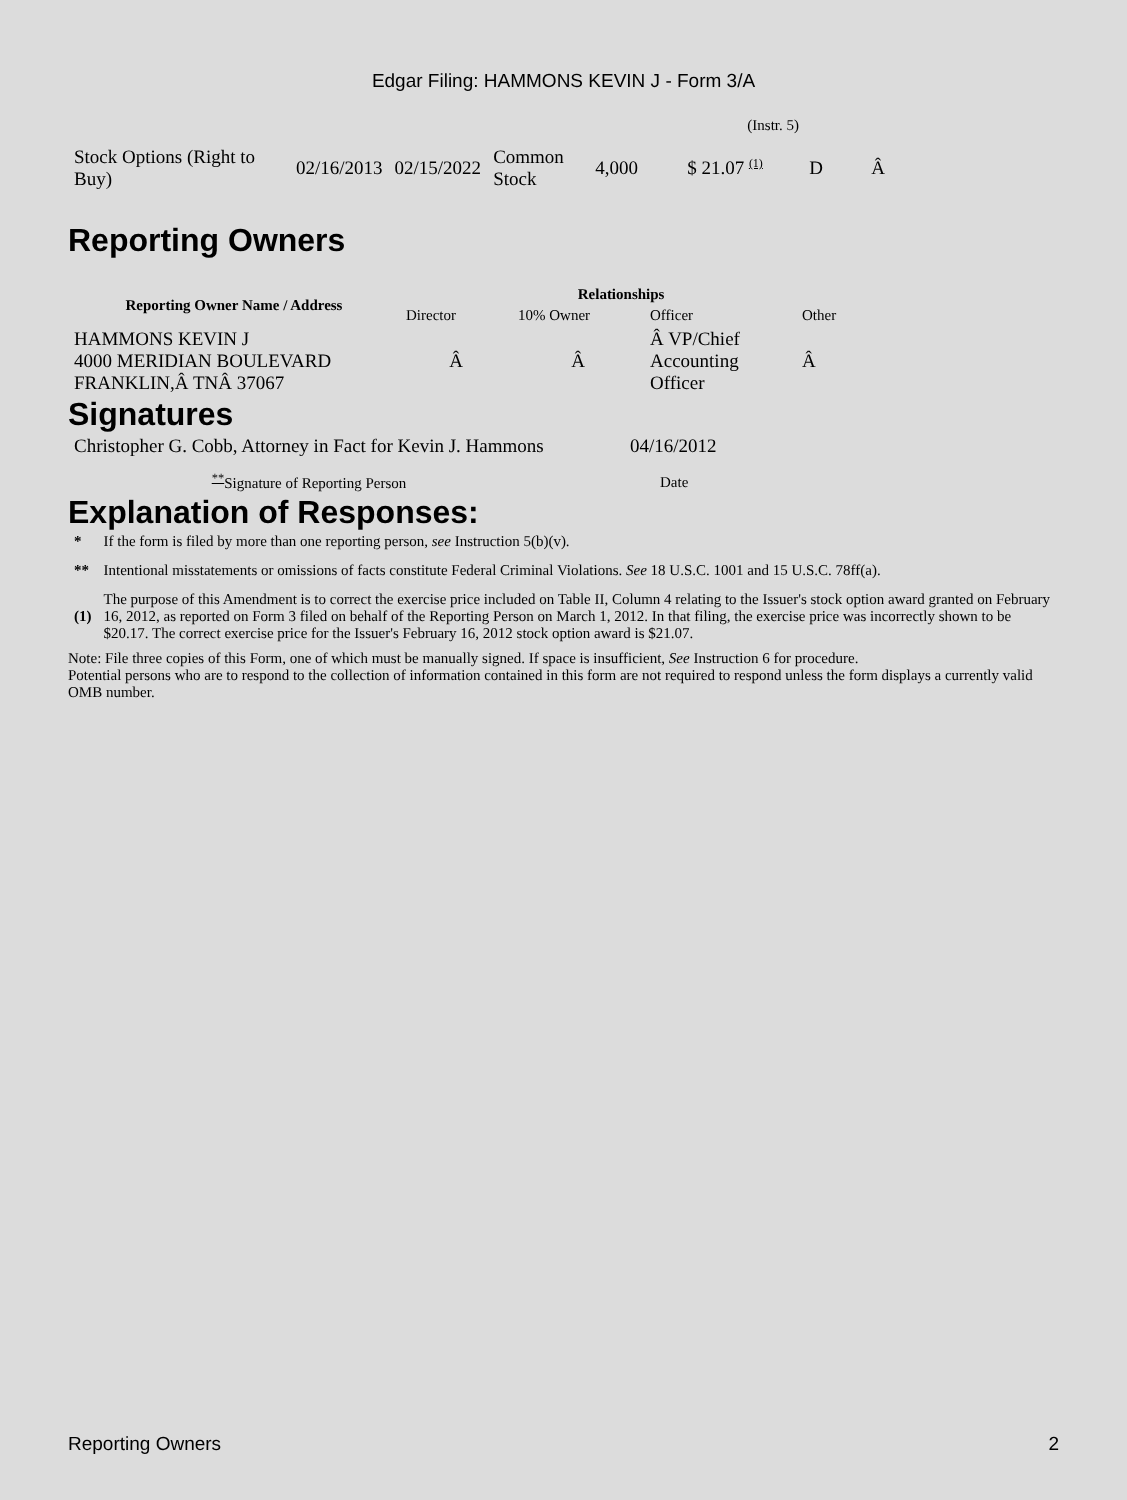Edgar Filing: HAMMONS KEVIN J - Form 3/A
(Instr. 5)
| Stock Options (Right to Buy) | 02/16/2013 | 02/15/2022 | Common Stock | 4,000 | $ 21.07 <sup>(1)</sup> | D | Â |
Reporting Owners
| Reporting Owner Name / Address | Relationships | | | |
| --- | --- | --- | --- | --- |
| | Director | 10% Owner | Officer | Other |
| HAMMONS KEVIN J 4000 MERIDIAN BOULEVARD FRANKLIN,Â TNÂ 37067 | Â | Â | Â VP/Chief Accounting Officer | Â |
Signatures
| Christopher G. Cobb, Attorney in Fact for Kevin J. Hammons | 04/16/2012 |
| <sup>**</sup> Signature of Reporting Person | Date |
Explanation of Responses:
| * | If the form is filed by more than one reporting person, see Instruction 5(b)(v). |
| ** | Intentional misstatements or omissions of facts constitute Federal Criminal Violations. See 18 U.S.C. 1001 and 15 U.S.C. 78ff(a). |
| (1) | The purpose of this Amendment is to correct the exercise price included on Table II, Column 4 relating to the Issuer's stock option award granted on February 16, 2012, as reported on Form 3 filed on behalf of the Reporting Person on March 1, 2012. In that filing, the exercise price was incorrectly shown to be $20.17. The correct exercise price for the Issuer's February 16, 2012 stock option award is $21.07. |
Note: File three copies of this Form, one of which must be manually signed. If space is insufficient, See Instruction 6 for procedure.
Potential persons who are to respond to the collection of information contained in this form are not required to respond unless the form displays a currently valid OMB number.
Reporting Owners 2